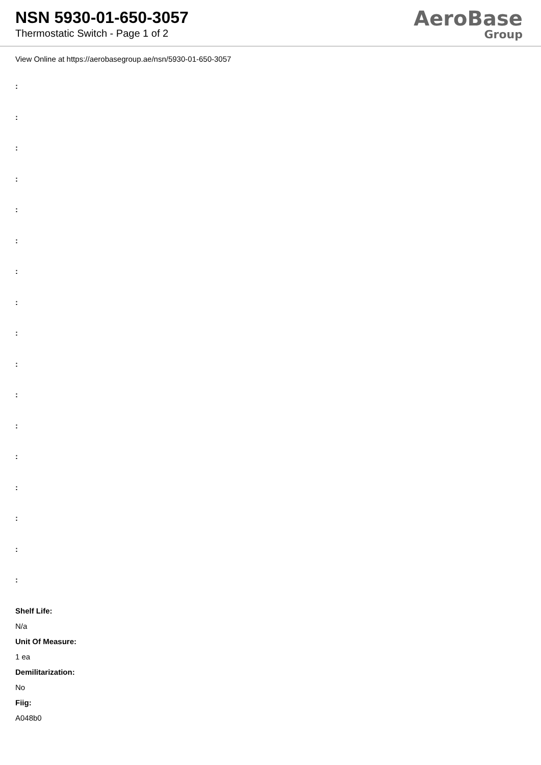NSN 5930-01-650-3057
Thermostatic Switch - Page 1 of 2
AeroBase
Group
View Online at https://aerobasegroup.ae/nsn/5930-01-650-3057
:
:
:
:
:
:
:
:
:
:
:
:
:
:
:
:
:
Shelf Life:
N/a
Unit Of Measure:
1 ea
Demilitarization:
No
Fiig:
A048b0